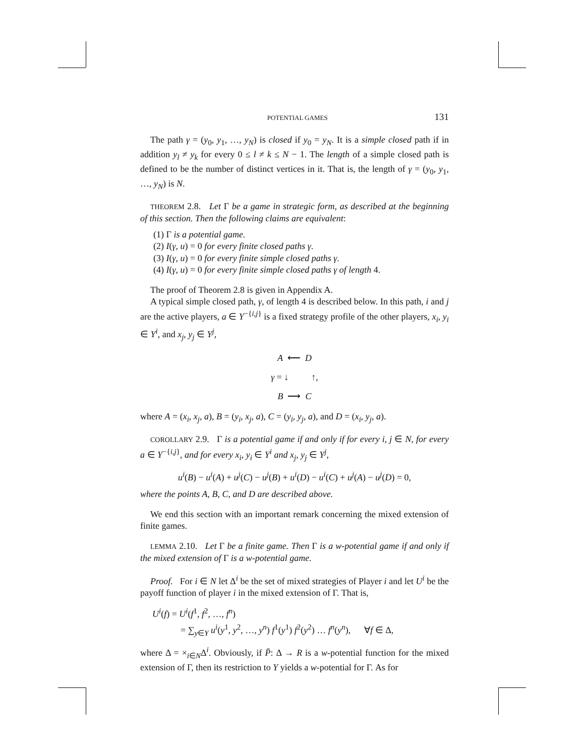POTENTIAL GAMES 131
The path γ = (y<sub>0</sub>, y<sub>1</sub>, …, y<sub>N</sub>) is closed if y<sub>0</sub> = y<sub>N</sub>. It is a simple closed path if in addition y<sub>l</sub> ≠ y<sub>k</sub> for every 0 ≤ l ≠ k ≤ N − 1. The length of a simple closed path is defined to be the number of distinct vertices in it. That is, the length of γ = (y<sub>0</sub>, y<sub>1</sub>, …, y<sub>N</sub>) is N.
THEOREM 2.8. Let Γ be a game in strategic form, as described at the beginning of this section. Then the following claims are equivalent:
(1) Γ is a potential game.
(2) I(γ, u) = 0 for every finite closed paths γ.
(3) I(γ, u) = 0 for every finite simple closed paths γ.
(4) I(γ, u) = 0 for every finite simple closed paths γ of length 4.
The proof of Theorem 2.8 is given in Appendix A.
A typical simple closed path, γ, of length 4 is described below. In this path, i and j are the active players, a ∈ Y<sup>−{i,j}</sup> is a fixed strategy profile of the other players, x<sub>i</sub>, y<sub>i</sub> ∈ Y<sup>i</sup>, and x<sub>j</sub>, y<sub>j</sub> ∈ Y<sup>j</sup>,
A ⟵ D
γ = ↓ ↑,
B ⟶ C
where A = (x<sub>i</sub>, x<sub>j</sub>, a), B = (y<sub>i</sub>, x<sub>j</sub>, a), C = (y<sub>i</sub>, y<sub>j</sub>, a), and D = (x<sub>i</sub>, y<sub>j</sub>, a).
COROLLARY 2.9. Γ is a potential game if and only if for every i, j ∈ N, for every a ∈ Y<sup>−{i,j}</sup>, and for every x<sub>i</sub>, y<sub>i</sub> ∈ Y<sup>i</sup> and x<sub>j</sub>, y<sub>j</sub> ∈ Y<sup>j</sup>,
u<sup>i</sup>(B) − u<sup>i</sup>(A) + u<sup>j</sup>(C) − u<sup>j</sup>(B) + u<sup>i</sup>(D) − u<sup>i</sup>(C) + u<sup>j</sup>(A) − u<sup>j</sup>(D) = 0,
where the points A, B, C, and D are described above.
We end this section with an important remark concerning the mixed extension of finite games.
LEMMA 2.10. Let Γ be a finite game. Then Γ is a w-potential game if and only if the mixed extension of Γ is a w-potential game.
Proof. For i ∈ N let Δ<sup>i</sup> be the set of mixed strategies of Player i and let U<sup>i</sup> be the payoff function of player i in the mixed extension of Γ. That is,
U<sup>i</sup>(f) = U<sup>i</sup>(f<sup>1</sup>, f<sup>2</sup>, …, f<sup>n</sup>)
= ∑<sub>y∈Y</sub> u<sup>i</sup>(y<sup>1</sup>, y<sup>2</sup>, …, y<sup>n</sup>) f<sup>1</sup>(y<sup>1</sup>) f<sup>2</sup>(y<sup>2</sup>) … f<sup>n</sup>(y<sup>n</sup>), ∀f ∈ Δ,
where Δ = ×<sub>i∈N</sub>Δ<sup>i</sup>. Obviously, if P̄: Δ → R is a w-potential function for the mixed extension of Γ, then its restriction to Y yields a w-potential for Γ. As for